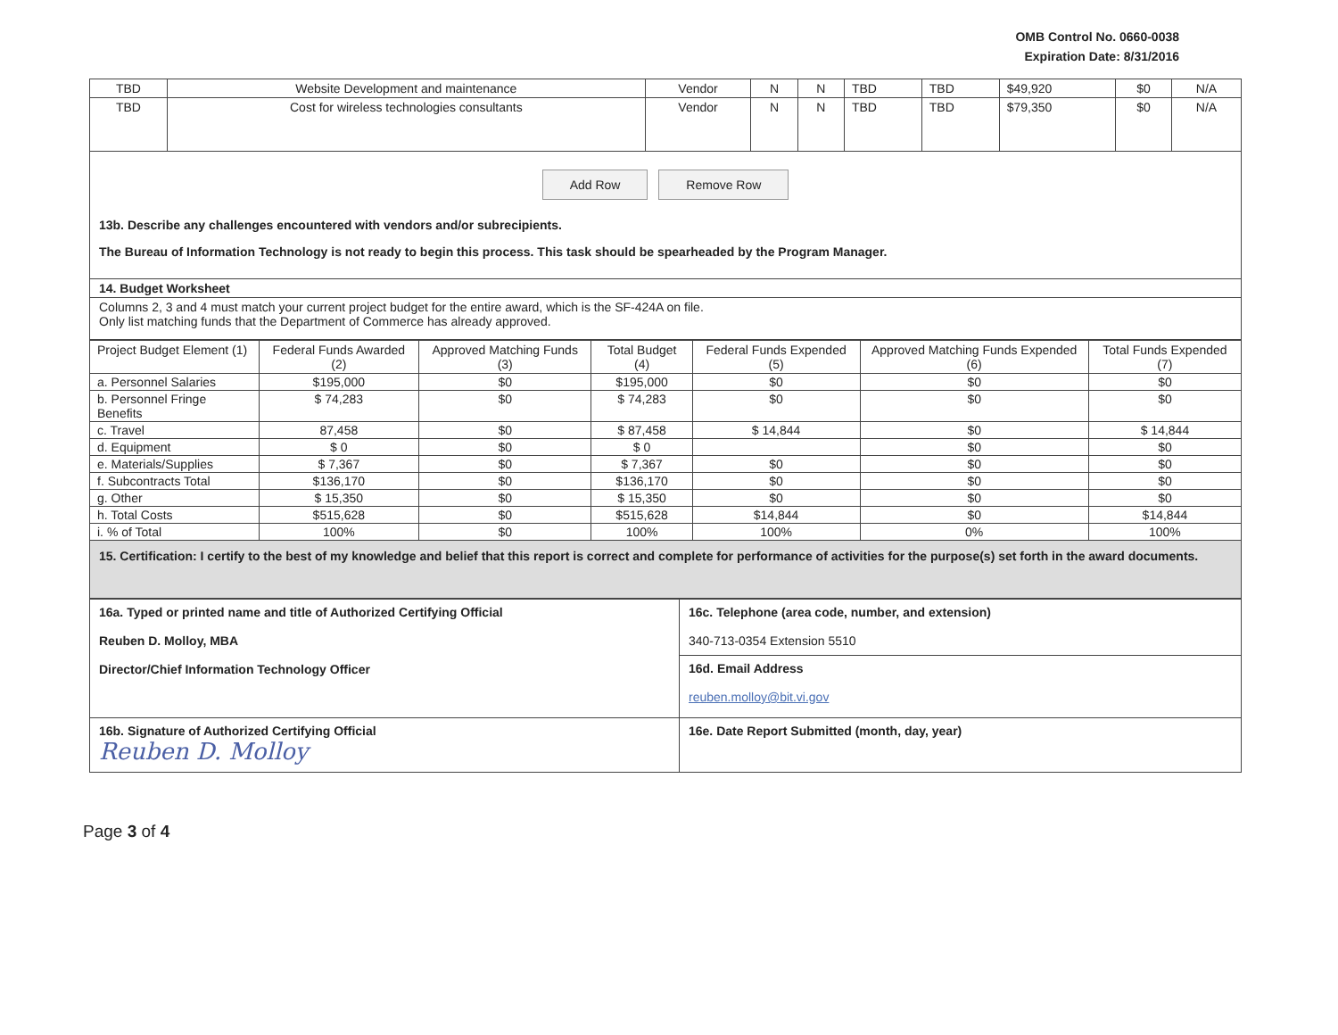OMB Control No. 0660-0038
Expiration Date: 8/31/2016
| TBD | Website Development and maintenance | Vendor | N | N | TBD | TBD | $49,920 | $0 | N/A |
| TBD | Cost for wireless technologies consultants | Vendor | N | N | TBD | TBD | $79,350 | $0 | N/A |
Add Row Remove Row
13b. Describe any challenges encountered with vendors and/or subrecipients.
The Bureau of Information Technology is not ready to begin this process. This task should be spearheaded by the Program Manager.
14. Budget Worksheet
Columns 2, 3 and 4 must match your current project budget for the entire award, which is the SF-424A on file.
Only list matching funds that the Department of Commerce has already approved.
| Project Budget Element (1) | Federal Funds Awarded (2) | Approved Matching Funds (3) | Total Budget (4) | Federal Funds Expended (5) | Approved Matching Funds Expended (6) | Total Funds Expended (7) |
| --- | --- | --- | --- | --- | --- | --- |
| a. Personnel Salaries | $195,000 | $0 | $195,000 | $0 | $0 | $0 |
| b. Personnel Fringe Benefits | $ 74,283 | $0 | $ 74,283 | $0 | $0 | $0 |
| c. Travel | 87,458 | $0 | $ 87,458 | $ 14,844 | $0 | $ 14,844 |
| d. Equipment | $ 0 | $0 | $ 0 | | $0 | $0 |
| e. Materials/Supplies | $ 7,367 | $0 | $ 7,367 | $0 | $0 | $0 |
| f. Subcontracts Total | $136,170 | $0 | $136,170 | $0 | $0 | $0 |
| g. Other | $ 15,350 | $0 | $ 15,350 | $0 | $0 | $0 |
| h. Total Costs | $515,628 | $0 | $515,628 | $14,844 | $0 | $14,844 |
| i. % of Total | 100% | $0 | 100% | 100% | 0% | 100% |
15. Certification: I certify to the best of my knowledge and belief that this report is correct and complete for performance of activities for the purpose(s) set forth in the award documents.
| 16a. Typed or printed name and title of Authorized Certifying Official Reuben D. Molloy, MBA Director/Chief Information Technology Officer | 16c. Telephone (area code, number, and extension) 340-713-0354 Extension 5510 |
| | 16d. Email Address reuben.molloy@bit.vi.gov |
| 16b. Signature of Authorized Certifying Official Reuben D. Molloy | 16e. Date Report Submitted (month, day, year) |
Page 3 of 4